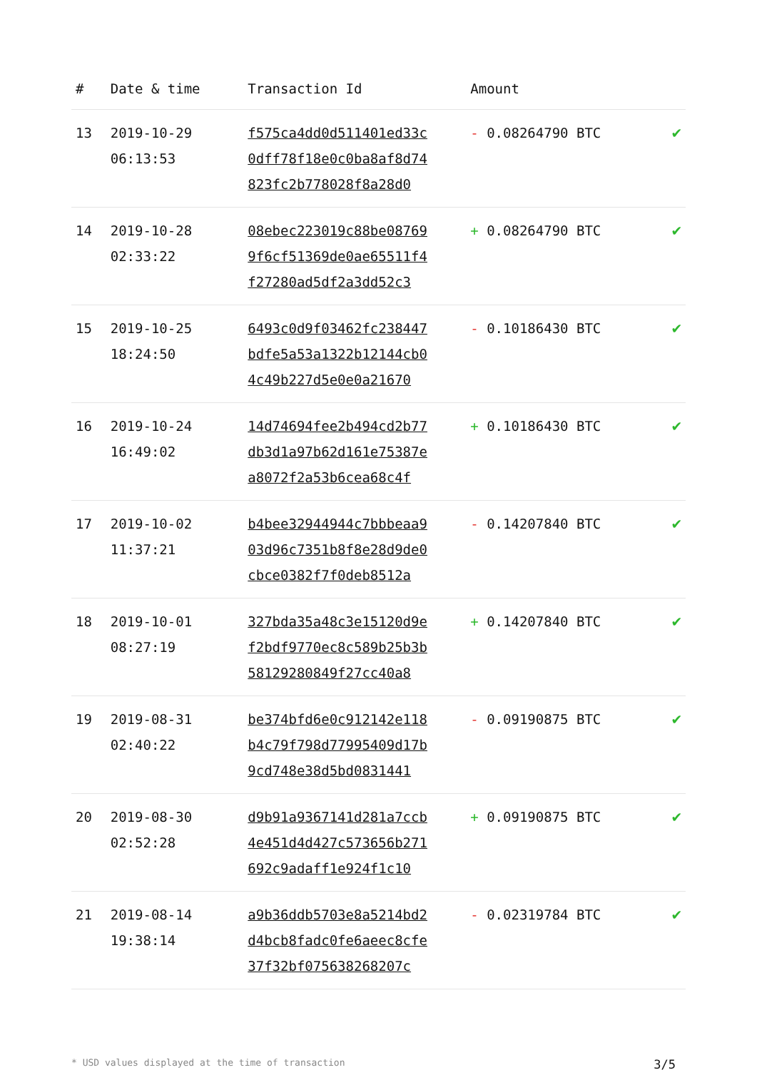| # | Date & time | Transaction Id | Amount | |
| --- | --- | --- | --- | --- |
| 13 | 2019-10-29 06:13:53 | f575ca4dd0d511401ed33c 0dff78f18e0c0ba8af8d74 823fc2b778028f8a28d0 | - 0.08264790 BTC | ✔ |
| 14 | 2019-10-28 02:33:22 | 08ebec223019c88be08769 9f6cf51369de0ae65511f4 f27280ad5df2a3dd52c3 | + 0.08264790 BTC | ✔ |
| 15 | 2019-10-25 18:24:50 | 6493c0d9f03462fc238447 bdfe5a53a1322b12144cb0 4c49b227d5e0e0a21670 | - 0.10186430 BTC | ✔ |
| 16 | 2019-10-24 16:49:02 | 14d74694fee2b494cd2b77 db3d1a97b62d161e75387e a8072f2a53b6cea68c4f | + 0.10186430 BTC | ✔ |
| 17 | 2019-10-02 11:37:21 | b4bee32944944c7bbbeaa9 03d96c7351b8f8e28d9de0 cbce0382f7f0deb8512a | - 0.14207840 BTC | ✔ |
| 18 | 2019-10-01 08:27:19 | 327bda35a48c3e15120d9e f2bdf9770ec8c589b25b3b 58129280849f27cc40a8 | + 0.14207840 BTC | ✔ |
| 19 | 2019-08-31 02:40:22 | be374bfd6e0c912142e118 b4c79f798d77995409d17b 9cd748e38d5bd0831441 | - 0.09190875 BTC | ✔ |
| 20 | 2019-08-30 02:52:28 | d9b91a9367141d281a7ccb 4e451d4d427c573656b271 692c9adaff1e924f1c10 | + 0.09190875 BTC | ✔ |
| 21 | 2019-08-14 19:38:14 | a9b36ddb5703e8a5214bd2 d4bcb8fadc0fe6aeec8cfe 37f32bf075638268207c | - 0.02319784 BTC | ✔ |
* USD values displayed at the time of transaction 3/5